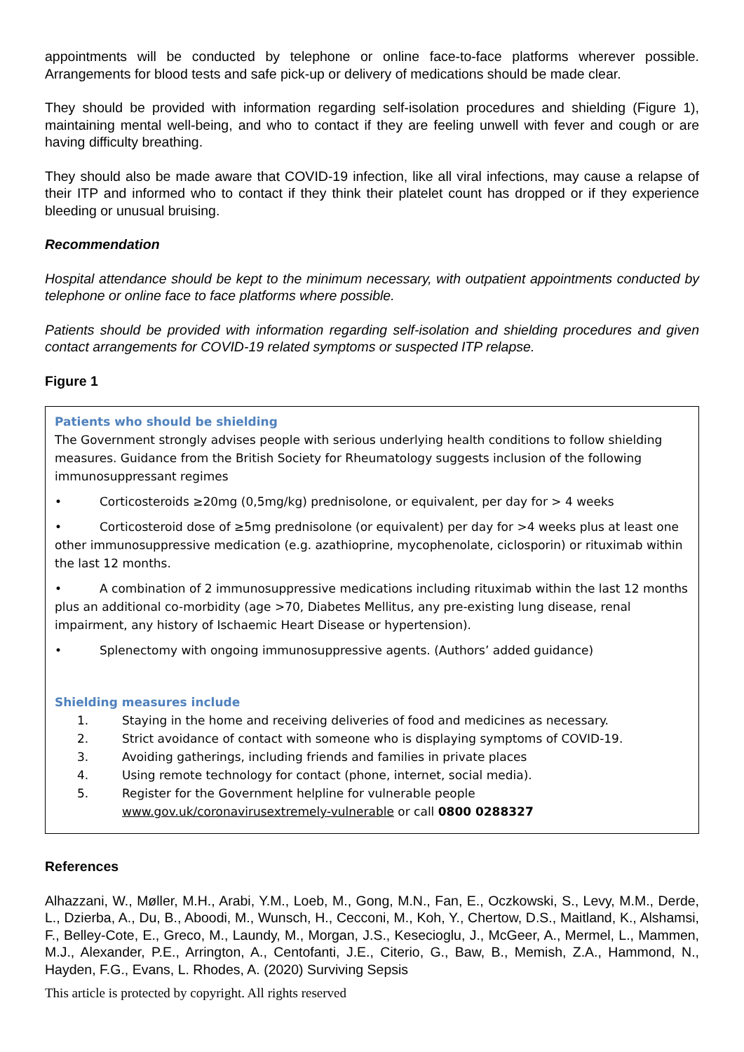appointments will be conducted by telephone or online face-to-face platforms wherever possible. Arrangements for blood tests and safe pick-up or delivery of medications should be made clear.
They should be provided with information regarding self-isolation procedures and shielding (Figure 1), maintaining mental well-being, and who to contact if they are feeling unwell with fever and cough or are having difficulty breathing.
They should also be made aware that COVID-19 infection, like all viral infections, may cause a relapse of their ITP and informed who to contact if they think their platelet count has dropped or if they experience bleeding or unusual bruising.
Recommendation
Hospital attendance should be kept to the minimum necessary, with outpatient appointments conducted by telephone or online face to face platforms where possible.
Patients should be provided with information regarding self-isolation and shielding procedures and given contact arrangements for COVID-19 related symptoms or suspected ITP relapse.
Figure 1
Patients who should be shielding
The Government strongly advises people with serious underlying health conditions to follow shielding measures. Guidance from the British Society for Rheumatology suggests inclusion of the following immunosuppressant regimes
• Corticosteroids ≥20mg (0,5mg/kg) prednisolone, or equivalent, per day for > 4 weeks
• Corticosteroid dose of ≥5mg prednisolone (or equivalent) per day for >4 weeks plus at least one other immunosuppressive medication (e.g. azathioprine, mycophenolate, ciclosporin) or rituximab within the last 12 months.
• A combination of 2 immunosuppressive medications including rituximab within the last 12 months plus an additional co-morbidity (age >70, Diabetes Mellitus, any pre-existing lung disease, renal impairment, any history of Ischaemic Heart Disease or hypertension).
• Splenectomy with ongoing immunosuppressive agents. (Authors’ added guidance)
Shielding measures include
1. Staying in the home and receiving deliveries of food and medicines as necessary.
2. Strict avoidance of contact with someone who is displaying symptoms of COVID-19.
3. Avoiding gatherings, including friends and families in private places
4. Using remote technology for contact (phone, internet, social media).
5. Register for the Government helpline for vulnerable people
www.gov.uk/coronavirusextremely-vulnerable or call 0800 0288327
References
Alhazzani, W., Møller, M.H., Arabi, Y.M., Loeb, M., Gong, M.N., Fan, E., Oczkowski, S., Levy, M.M., Derde, L., Dzierba, A., Du, B., Aboodi, M., Wunsch, H., Cecconi, M., Koh, Y., Chertow, D.S., Maitland, K., Alshamsi, F., Belley-Cote, E., Greco, M., Laundy, M., Morgan, J.S., Kesecioglu, J., McGeer, A., Mermel, L., Mammen, M.J., Alexander, P.E., Arrington, A., Centofanti, J.E., Citerio, G., Baw, B., Memish, Z.A., Hammond, N., Hayden, F.G., Evans, L. Rhodes, A. (2020) Surviving Sepsis
This article is protected by copyright. All rights reserved